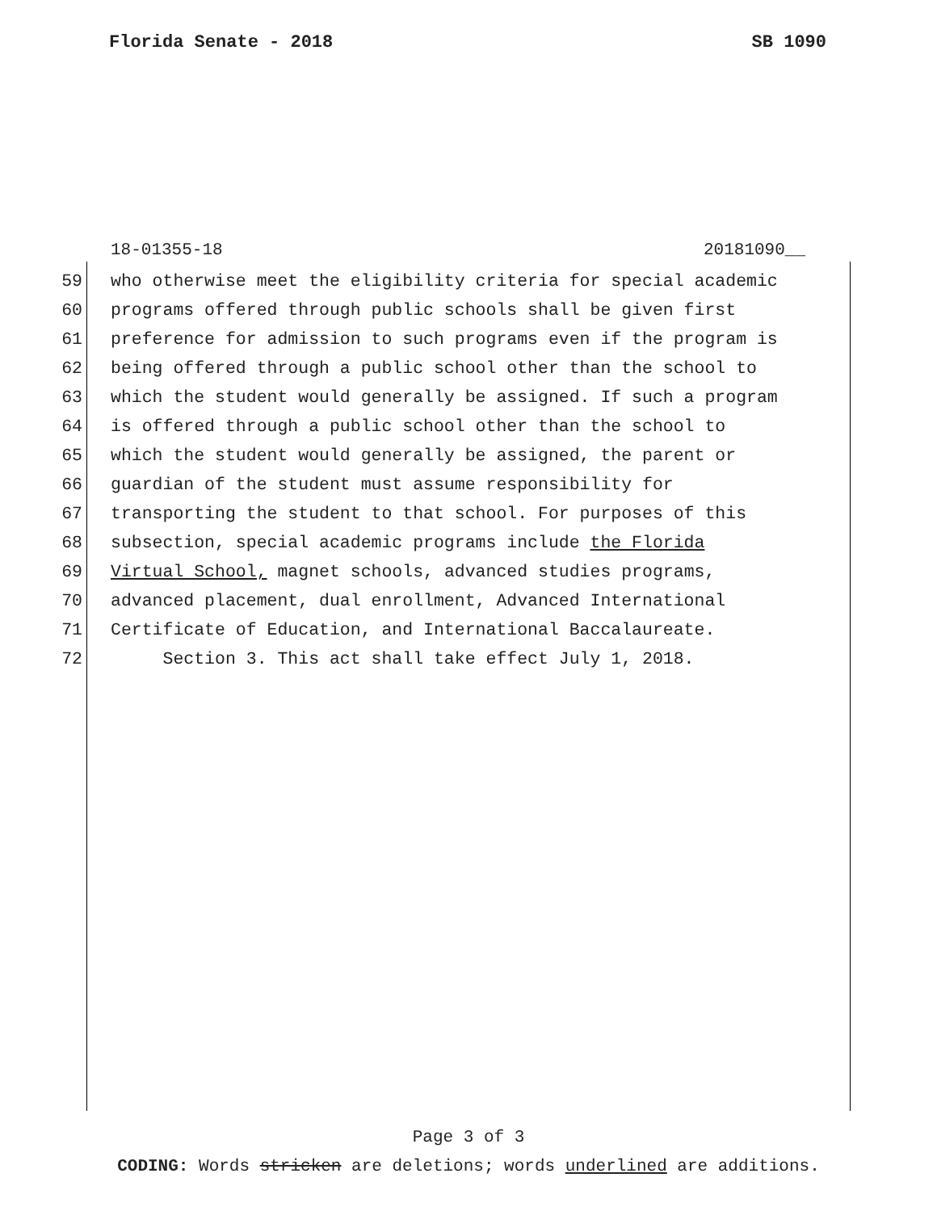Florida Senate - 2018 SB 1090
18-01355-18 20181090__
59 who otherwise meet the eligibility criteria for special academic
60 programs offered through public schools shall be given first
61 preference for admission to such programs even if the program is
62 being offered through a public school other than the school to
63 which the student would generally be assigned. If such a program
64 is offered through a public school other than the school to
65 which the student would generally be assigned, the parent or
66 guardian of the student must assume responsibility for
67 transporting the student to that school. For purposes of this
68 subsection, special academic programs include the Florida
69 Virtual School, magnet schools, advanced studies programs,
70 advanced placement, dual enrollment, Advanced International
71 Certificate of Education, and International Baccalaureate.
72 Section 3. This act shall take effect July 1, 2018.
Page 3 of 3
CODING: Words stricken are deletions; words underlined are additions.